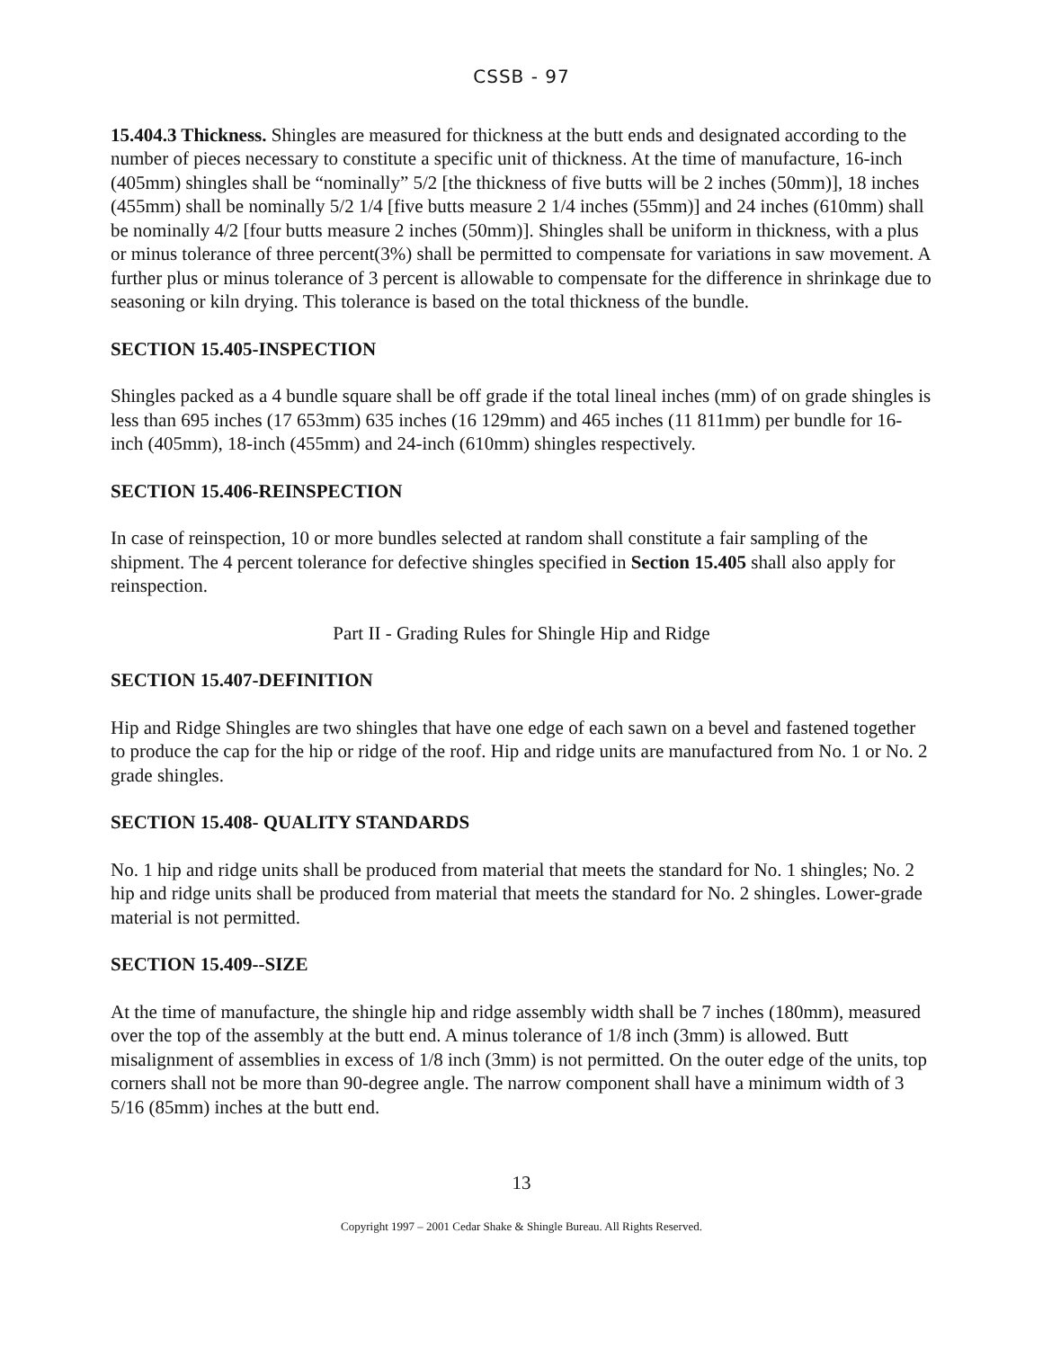CSSB - 97
15.404.3 Thickness. Shingles are measured for thickness at the butt ends and designated according to the number of pieces necessary to constitute a specific unit of thickness. At the time of manufacture, 16-inch (405mm) shingles shall be “nominally” 5/2 [the thickness of five butts will be 2 inches (50mm)], 18 inches (455mm) shall be nominally 5/2 1/4 [five butts measure 2 1/4 inches (55mm)] and 24 inches (610mm) shall be nominally 4/2 [four butts measure 2 inches (50mm)]. Shingles shall be uniform in thickness, with a plus or minus tolerance of three percent(3%) shall be permitted to compensate for variations in saw movement. A further plus or minus tolerance of 3 percent is allowable to compensate for the difference in shrinkage due to seasoning or kiln drying. This tolerance is based on the total thickness of the bundle.
SECTION 15.405-INSPECTION
Shingles packed as a 4 bundle square shall be off grade if the total lineal inches (mm) of on grade shingles is less than 695 inches (17 653mm) 635 inches (16 129mm) and 465 inches (11 811mm) per bundle for 16-inch (405mm), 18-inch (455mm) and 24-inch (610mm) shingles respectively.
SECTION 15.406-REINSPECTION
In case of reinspection, 10 or more bundles selected at random shall constitute a fair sampling of the shipment. The 4 percent tolerance for defective shingles specified in Section 15.405 shall also apply for reinspection.
Part II - Grading Rules for Shingle Hip and Ridge
SECTION 15.407-DEFINITION
Hip and Ridge Shingles are two shingles that have one edge of each sawn on a bevel and fastened together to produce the cap for the hip or ridge of the roof. Hip and ridge units are manufactured from No. 1 or No. 2 grade shingles.
SECTION 15.408- QUALITY STANDARDS
No. 1 hip and ridge units shall be produced from material that meets the standard for No. 1 shingles; No. 2 hip and ridge units shall be produced from material that meets the standard for No. 2 shingles. Lower-grade material is not permitted.
SECTION 15.409--SIZE
At the time of manufacture, the shingle hip and ridge assembly width shall be 7 inches (180mm), measured over the top of the assembly at the butt end. A minus tolerance of 1/8 inch (3mm) is allowed. Butt misalignment of assemblies in excess of 1/8 inch (3mm) is not permitted. On the outer edge of the units, top corners shall not be more than 90-degree angle. The narrow component shall have a minimum width of 3 5/16 (85mm) inches at the butt end.
13
Copyright 1997 – 2001 Cedar Shake & Shingle Bureau. All Rights Reserved.